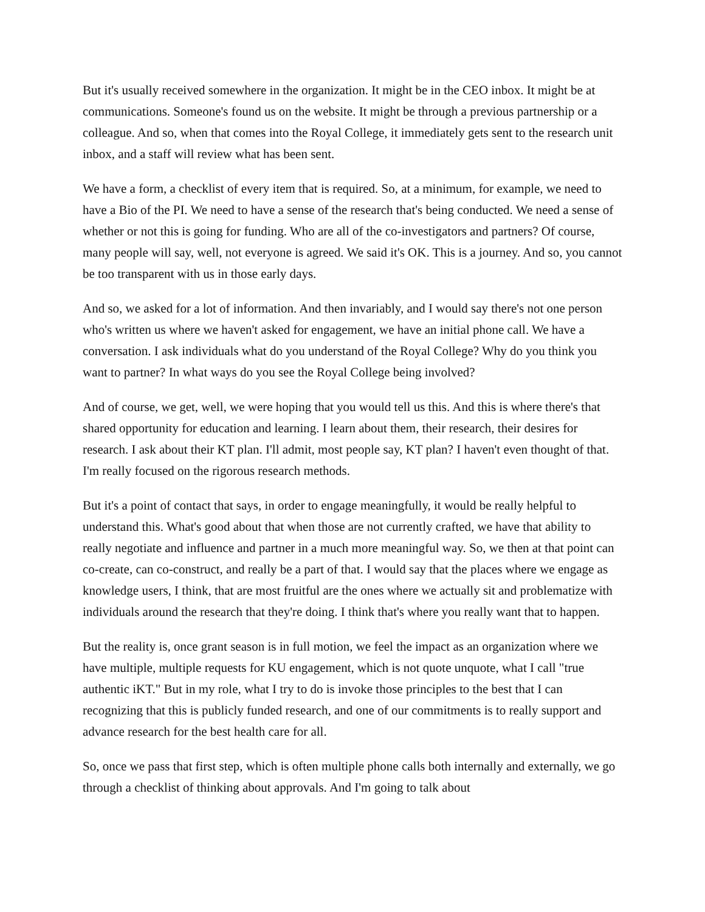But it's usually received somewhere in the organization. It might be in the CEO inbox. It might be at communications. Someone's found us on the website. It might be through a previous partnership or a colleague. And so, when that comes into the Royal College, it immediately gets sent to the research unit inbox, and a staff will review what has been sent.
We have a form, a checklist of every item that is required. So, at a minimum, for example, we need to have a Bio of the PI. We need to have a sense of the research that's being conducted. We need a sense of whether or not this is going for funding. Who are all of the co-investigators and partners? Of course, many people will say, well, not everyone is agreed. We said it's OK. This is a journey. And so, you cannot be too transparent with us in those early days.
And so, we asked for a lot of information. And then invariably, and I would say there's not one person who's written us where we haven't asked for engagement, we have an initial phone call. We have a conversation. I ask individuals what do you understand of the Royal College? Why do you think you want to partner? In what ways do you see the Royal College being involved?
And of course, we get, well, we were hoping that you would tell us this. And this is where there's that shared opportunity for education and learning. I learn about them, their research, their desires for research. I ask about their KT plan. I'll admit, most people say, KT plan? I haven't even thought of that. I'm really focused on the rigorous research methods.
But it's a point of contact that says, in order to engage meaningfully, it would be really helpful to understand this. What's good about that when those are not currently crafted, we have that ability to really negotiate and influence and partner in a much more meaningful way. So, we then at that point can co-create, can co-construct, and really be a part of that. I would say that the places where we engage as knowledge users, I think, that are most fruitful are the ones where we actually sit and problematize with individuals around the research that they're doing. I think that's where you really want that to happen.
But the reality is, once grant season is in full motion, we feel the impact as an organization where we have multiple, multiple requests for KU engagement, which is not quote unquote, what I call "true authentic iKT." But in my role, what I try to do is invoke those principles to the best that I can recognizing that this is publicly funded research, and one of our commitments is to really support and advance research for the best health care for all.
So, once we pass that first step, which is often multiple phone calls both internally and externally, we go through a checklist of thinking about approvals. And I'm going to talk about